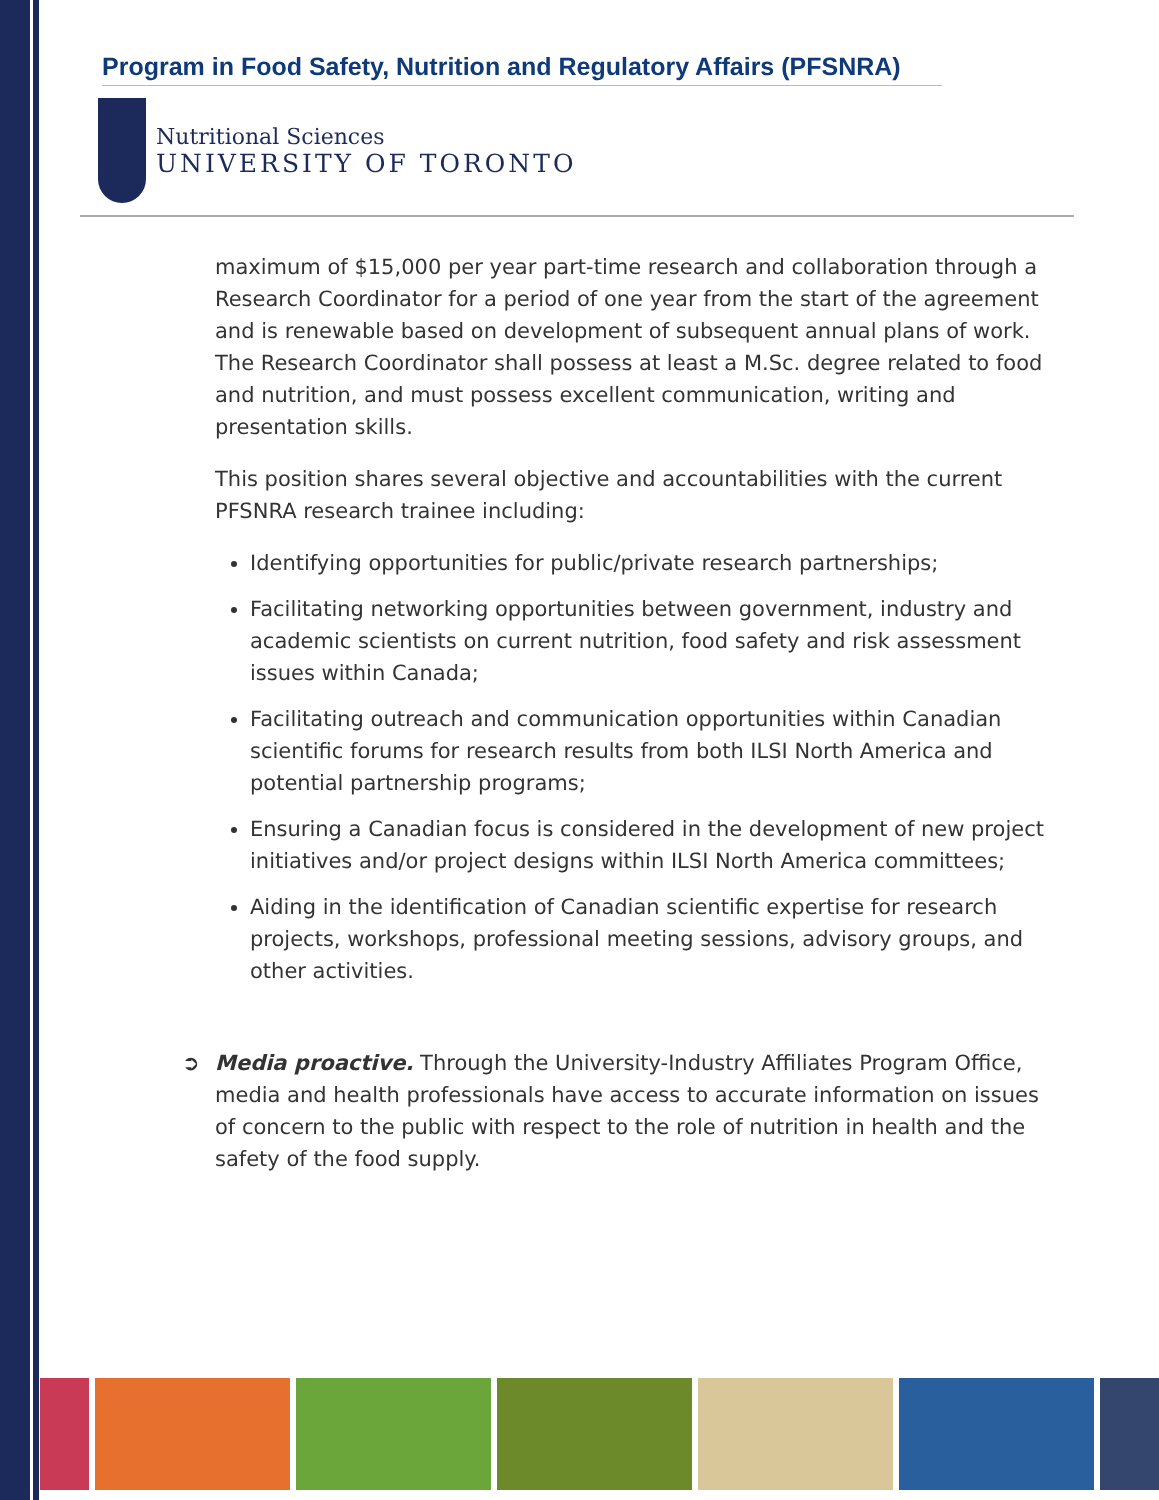Program in Food Safety, Nutrition and Regulatory Affairs (PFSNRA)
Nutritional Sciences
UNIVERSITY OF TORONTO
maximum of $15,000 per year part-time research and collaboration through a Research Coordinator for a period of one year from the start of the agreement and is renewable based on development of subsequent annual plans of work. The Research Coordinator shall possess at least a M.Sc. degree related to food and nutrition, and must possess excellent communication, writing and presentation skills.
This position shares several objective and accountabilities with the current PFSNRA research trainee including:
Identifying opportunities for public/private research partnerships;
Facilitating networking opportunities between government, industry and academic scientists on current nutrition, food safety and risk assessment issues within Canada;
Facilitating outreach and communication opportunities within Canadian scientific forums for research results from both ILSI North America and potential partnership programs;
Ensuring a Canadian focus is considered in the development of new project initiatives and/or project designs within ILSI North America committees;
Aiding in the identification of Canadian scientific expertise for research projects, workshops, professional meeting sessions, advisory groups, and other activities.
➲ Media proactive. Through the University-Industry Affiliates Program Office, media and health professionals have access to accurate information on issues of concern to the public with respect to the role of nutrition in health and the safety of the food supply.